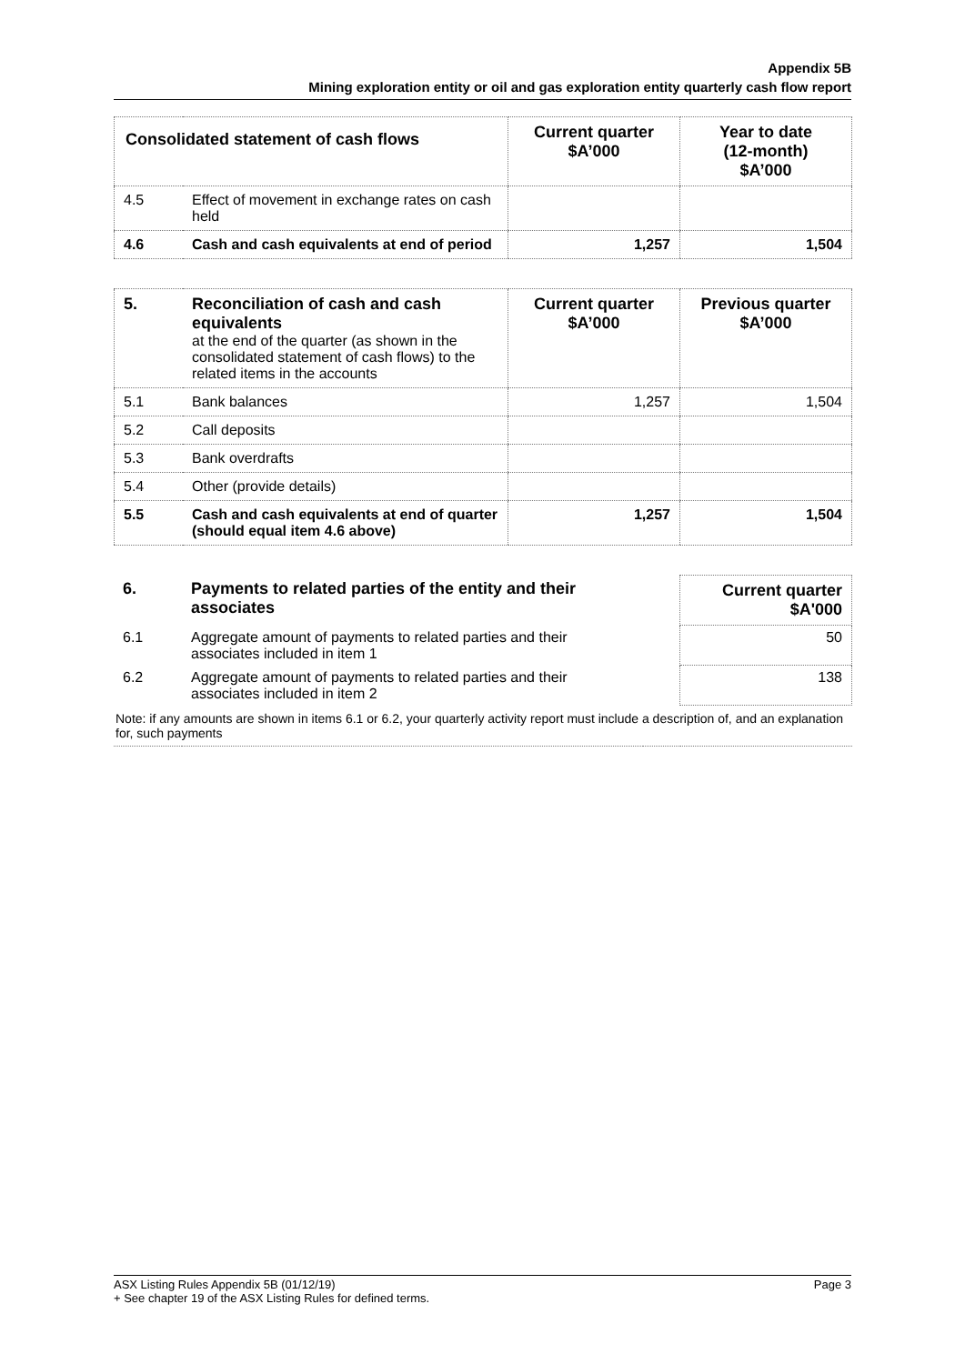Appendix 5B
Mining exploration entity or oil and gas exploration entity quarterly cash flow report
| Consolidated statement of cash flows | | Current quarter $A’000 | Year to date (12-month) $A’000 |
| --- | --- | --- | --- |
| 4.5 | Effect of movement in exchange rates on cash held | | |
| 4.6 | Cash and cash equivalents at end of period | 1,257 | 1,504 |
| 5. | Reconciliation of cash and cash equivalents at the end of the quarter (as shown in the consolidated statement of cash flows) to the related items in the accounts | Current quarter $A’000 | Previous quarter $A’000 |
| 5.1 | Bank balances | 1,257 | 1,504 |
| 5.2 | Call deposits | | |
| 5.3 | Bank overdrafts | | |
| 5.4 | Other (provide details) | | |
| 5.5 | Cash and cash equivalents at end of quarter (should equal item 4.6 above) | 1,257 | 1,504 |
| 6. | Payments to related parties of the entity and their associates | | Current quarter $A'000 |
| 6.1 | Aggregate amount of payments to related parties and their associates included in item 1 | | 50 |
| 6.2 | Aggregate amount of payments to related parties and their associates included in item 2 | | 138 |
| Note: if any amounts are shown in items 6.1 or 6.2, your quarterly activity report must include a description of, and an explanation for, such payments | | | |
ASX Listing Rules Appendix 5B (01/12/19) Page 3
+ See chapter 19 of the ASX Listing Rules for defined terms.